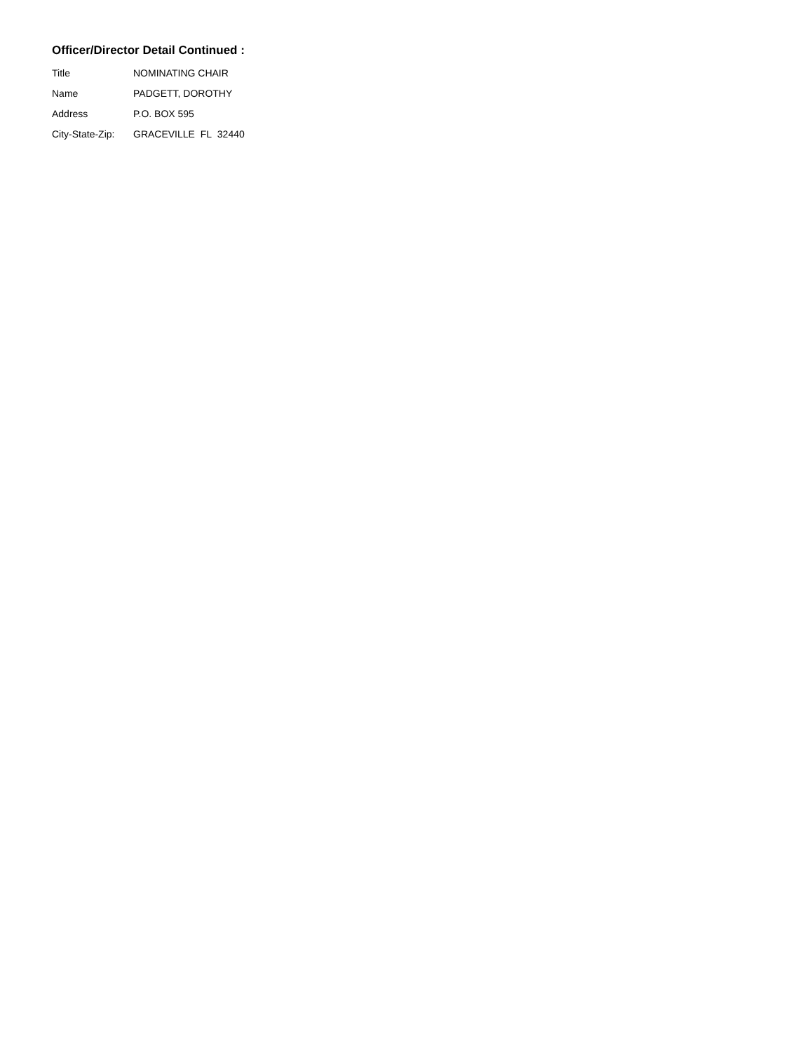Officer/Director Detail Continued :
| Title | NOMINATING CHAIR |
| Name | PADGETT, DOROTHY |
| Address | P.O. BOX 595 |
| City-State-Zip: | GRACEVILLE FL 32440 |